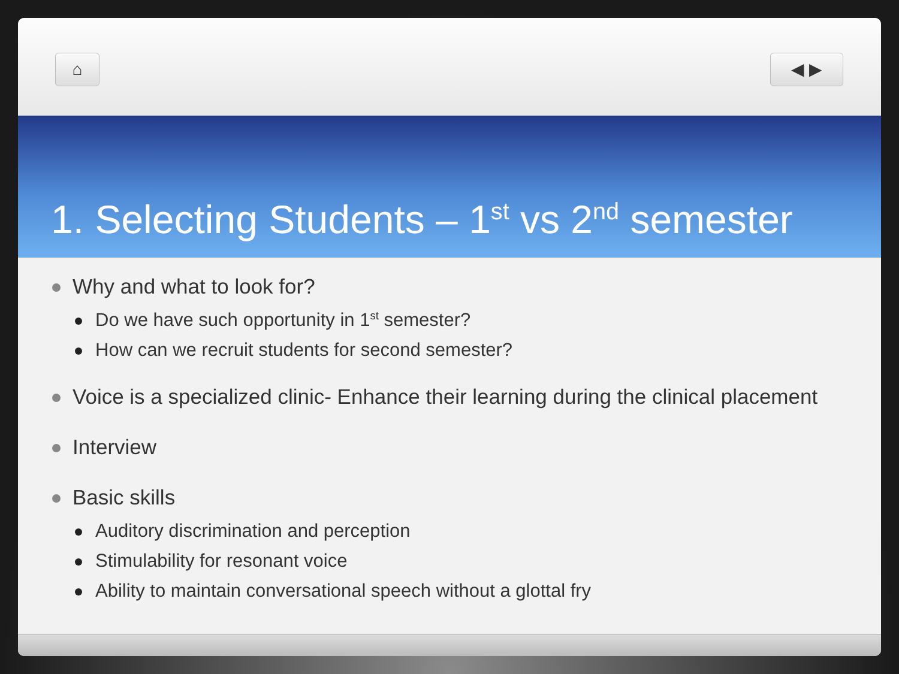⌂ ◀ ▶
1. Selecting Students – 1<sup>st</sup> vs 2<sup>nd</sup> semester
Why and what to look for?
Do we have such opportunity in 1<sup>st</sup> semester?
How can we recruit students for second semester?
Voice is a specialized clinic- Enhance their learning during the clinical placement
Interview
Basic skills
Auditory discrimination and perception
Stimulability for resonant voice
Ability to maintain conversational speech without a glottal fry